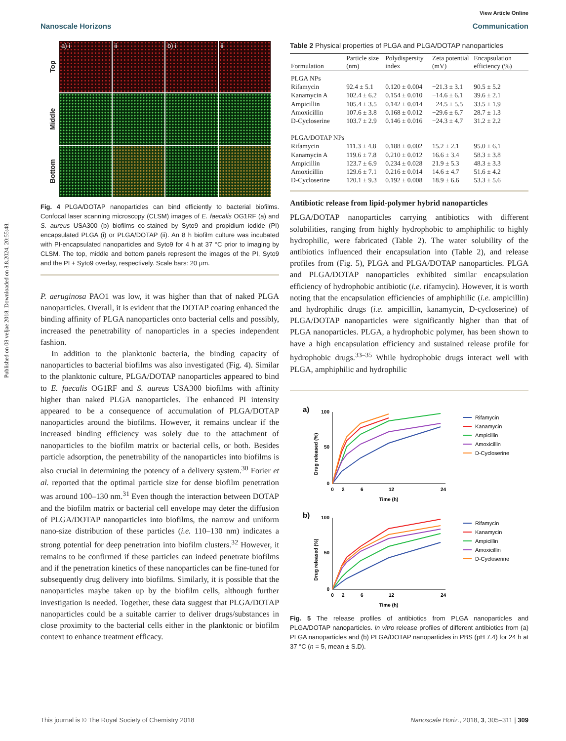Published on 08 veljae 2018. Downloaded on 8.8.2024. 20:55:48.
View Article Online
Nanoscale Horizons Communication
Top
a) i
ii
b) i
ii
Middle
Bottom
Fig. 4 PLGA/DOTAP nanoparticles can bind efficiently to bacterial biofilms. Confocal laser scanning microscopy (CLSM) images of E. faecalis OG1RF (a) and S. aureus USA300 (b) biofilms co-stained by Syto9 and propidium iodide (PI) encapsulated PLGA (i) or PLGA/DOTAP (ii). An 8 h biofilm culture was incubated with PI-encapsulated nanoparticles and Syto9 for 4 h at 37 °C prior to imaging by CLSM. The top, middle and bottom panels represent the images of the PI, Syto9 and the PI + Syto9 overlay, respectively. Scale bars: 20 μm.
P. aeruginosa PAO1 was low, it was higher than that of naked PLGA nanoparticles. Overall, it is evident that the DOTAP coating enhanced the binding affinity of PLGA nanoparticles onto bacterial cells and possibly, increased the penetrability of nanoparticles in a species independent fashion.
In addition to the planktonic bacteria, the binding capacity of nanoparticles to bacterial biofilms was also investigated (Fig. 4). Similar to the planktonic culture, PLGA/DOTAP nanoparticles appeared to bind to E. faecalis OG1RF and S. aureus USA300 biofilms with affinity higher than naked PLGA nanoparticles. The enhanced PI intensity appeared to be a consequence of accumulation of PLGA/DOTAP nanoparticles around the biofilms. However, it remains unclear if the increased binding efficiency was solely due to the attachment of nanoparticles to the biofilm matrix or bacterial cells, or both. Besides particle adsorption, the penetrability of the nanoparticles into biofilms is also crucial in determining the potency of a delivery system.<sup>30</sup> Forier et al. reported that the optimal particle size for dense biofilm penetration was around 100–130 nm.<sup>31</sup> Even though the interaction between DOTAP and the biofilm matrix or bacterial cell envelope may deter the diffusion of PLGA/DOTAP nanoparticles into biofilms, the narrow and uniform nano-size distribution of these particles (i.e. 110–130 nm) indicates a strong potential for deep penetration into biofilm clusters.<sup>32</sup> However, it remains to be confirmed if these particles can indeed penetrate biofilms and if the penetration kinetics of these nanoparticles can be fine-tuned for subsequently drug delivery into biofilms. Similarly, it is possible that the nanoparticles maybe taken up by the biofilm cells, although further investigation is needed. Together, these data suggest that PLGA/DOTAP nanoparticles could be a suitable carrier to deliver drugs/substances in close proximity to the bacterial cells either in the planktonic or biofilm context to enhance treatment efficacy.
Table 2 Physical properties of PLGA and PLGA/DOTAP nanoparticles
| Formulation | Particle size (nm) | Polydispersity index | Zeta potential (mV) | Encapsulation efficiency (%) |
| --- | --- | --- | --- | --- |
| PLGA NPs | | | | |
| Rifamycin | 92.4 ± 5.1 | 0.120 ± 0.004 | −21.3 ± 3.1 | 90.5 ± 5.2 |
| Kanamycin A | 102.4 ± 6.2 | 0.154 ± 0.010 | −14.6 ± 6.1 | 39.6 ± 2.1 |
| Ampicillin | 105.4 ± 3.5 | 0.142 ± 0.014 | −24.5 ± 5.5 | 33.5 ± 1.9 |
| Amoxicillin | 107.6 ± 3.8 | 0.168 ± 0.012 | −29.6 ± 6.7 | 28.7 ± 1.3 |
| D-Cycloserine | 103.7 ± 2.9 | 0.146 ± 0.016 | −24.3 ± 4.7 | 31.2 ± 2.2 |
| PLGA/DOTAP NPs | | | | |
| Rifamycin | 111.3 ± 4.8 | 0.188 ± 0.002 | 15.2 ± 2.1 | 95.0 ± 6.1 |
| Kanamycin A | 119.6 ± 7.8 | 0.210 ± 0.012 | 16.6 ± 3.4 | 58.3 ± 3.8 |
| Ampicillin | 123.7 ± 6.9 | 0.234 ± 0.028 | 21.9 ± 5.3 | 48.3 ± 3.3 |
| Amoxicillin | 129.6 ± 7.1 | 0.216 ± 0.014 | 14.6 ± 4.7 | 51.6 ± 4.2 |
| D-Cycloserine | 120.1 ± 9.3 | 0.192 ± 0.008 | 18.9 ± 6.6 | 53.3 ± 5.6 |
Antibiotic release from lipid-polymer hybrid nanoparticles
PLGA/DOTAP nanoparticles carrying antibiotics with different solubilities, ranging from highly hydrophobic to amphiphilic to highly hydrophilic, were fabricated (Table 2). The water solubility of the antibiotics influenced their encapsulation into (Table 2), and release profiles from (Fig. 5), PLGA and PLGA/DOTAP nanoparticles. PLGA and PLGA/DOTAP nanoparticles exhibited similar encapsulation efficiency of hydrophobic antibiotic (i.e. rifamycin). However, it is worth noting that the encapsulation efficiencies of amphiphilic (i.e. ampicillin) and hydrophilic drugs (i.e. ampicillin, kanamycin, D-cycloserine) of PLGA/DOTAP nanoparticles were significantly higher than that of PLGA nanoparticles. PLGA, a hydrophobic polymer, has been shown to have a high encapsulation efficiency and sustained release profile for hydrophobic drugs.<sup>33–35</sup> While hydrophobic drugs interact well with PLGA, amphiphilic and hydrophilic
a)
Drug released (%)
100
50
0
0
2
6
12
24
Time (h)
b)
Drug released (%)
100
50
0
0
2
6
12
24
Time (h)
Rifamycin
Kanamycin
Ampicillin
Amoxicillin
D-Cycloserine
Rifamycin
Kanamycin
Ampicillin
Amoxicillin
D-Cycloserine
Fig. 5 The release profiles of antibiotics from PLGA nanoparticles and PLGA/DOTAP nanoparticles. In vitro release profiles of different antibiotics from (a) PLGA nanoparticles and (b) PLGA/DOTAP nanoparticles in PBS (pH 7.4) for 24 h at 37 °C (n = 5, mean ± S.D).
This journal is © The Royal Society of Chemistry 2018 Nanoscale Horiz., 2018, 3, 305–311 | 309